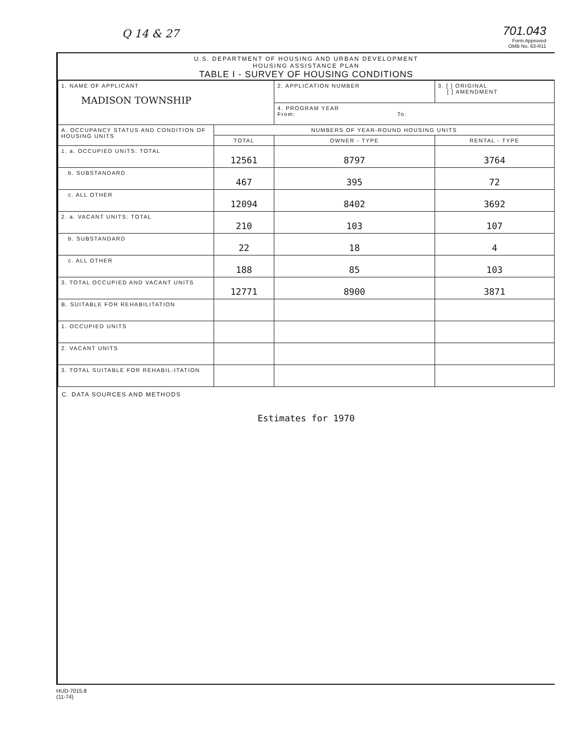Q 14 & 27
701.043
Form Approved
OMB No. 63-R11
U.S. DEPARTMENT OF HOUSING AND URBAN DEVELOPMENT
HOUSING ASSISTANCE PLAN
TABLE I - SURVEY OF HOUSING CONDITIONS
| 1. NAME OF APPLICANT MADISON TOWNSHIP | | 2. APPLICATION NUMBER | 3. [ ] ORIGINAL [ ] AMENDMENT |
| | | 4. PROGRAM YEAR From: To: | |
| A. OCCUPANCY STATUS AND CONDITION OF HOUSING UNITS | NUMBERS OF YEAR-ROUND HOUSING UNITS | | |
| | TOTAL | OWNER - TYPE | RENTAL - TYPE |
| 1. a. OCCUPIED UNITS: TOTAL | 12561 | 8797 | 3764 |
| b. SUBSTANDARD | 467 | 395 | 72 |
| c. ALL OTHER | 12094 | 8402 | 3692 |
| 2. a. VACANT UNITS: TOTAL | 210 | 103 | 107 |
| b. SUBSTANDARD | 22 | 18 | 4 |
| c. ALL OTHER | 188 | 85 | 103 |
| 3. TOTAL OCCUPIED AND VACANT UNITS | 12771 | 8900 | 3871 |
| B. SUITABLE FOR REHABILITATION | | | |
| 1. OCCUPIED UNITS | | | |
| 2. VACANT UNITS | | | |
| 3. TOTAL SUITABLE FOR REHABIL-ITATION | | | |
C. DATA SOURCES AND METHODS
Estimates for 1970
HUD-7015.8
(11-74)